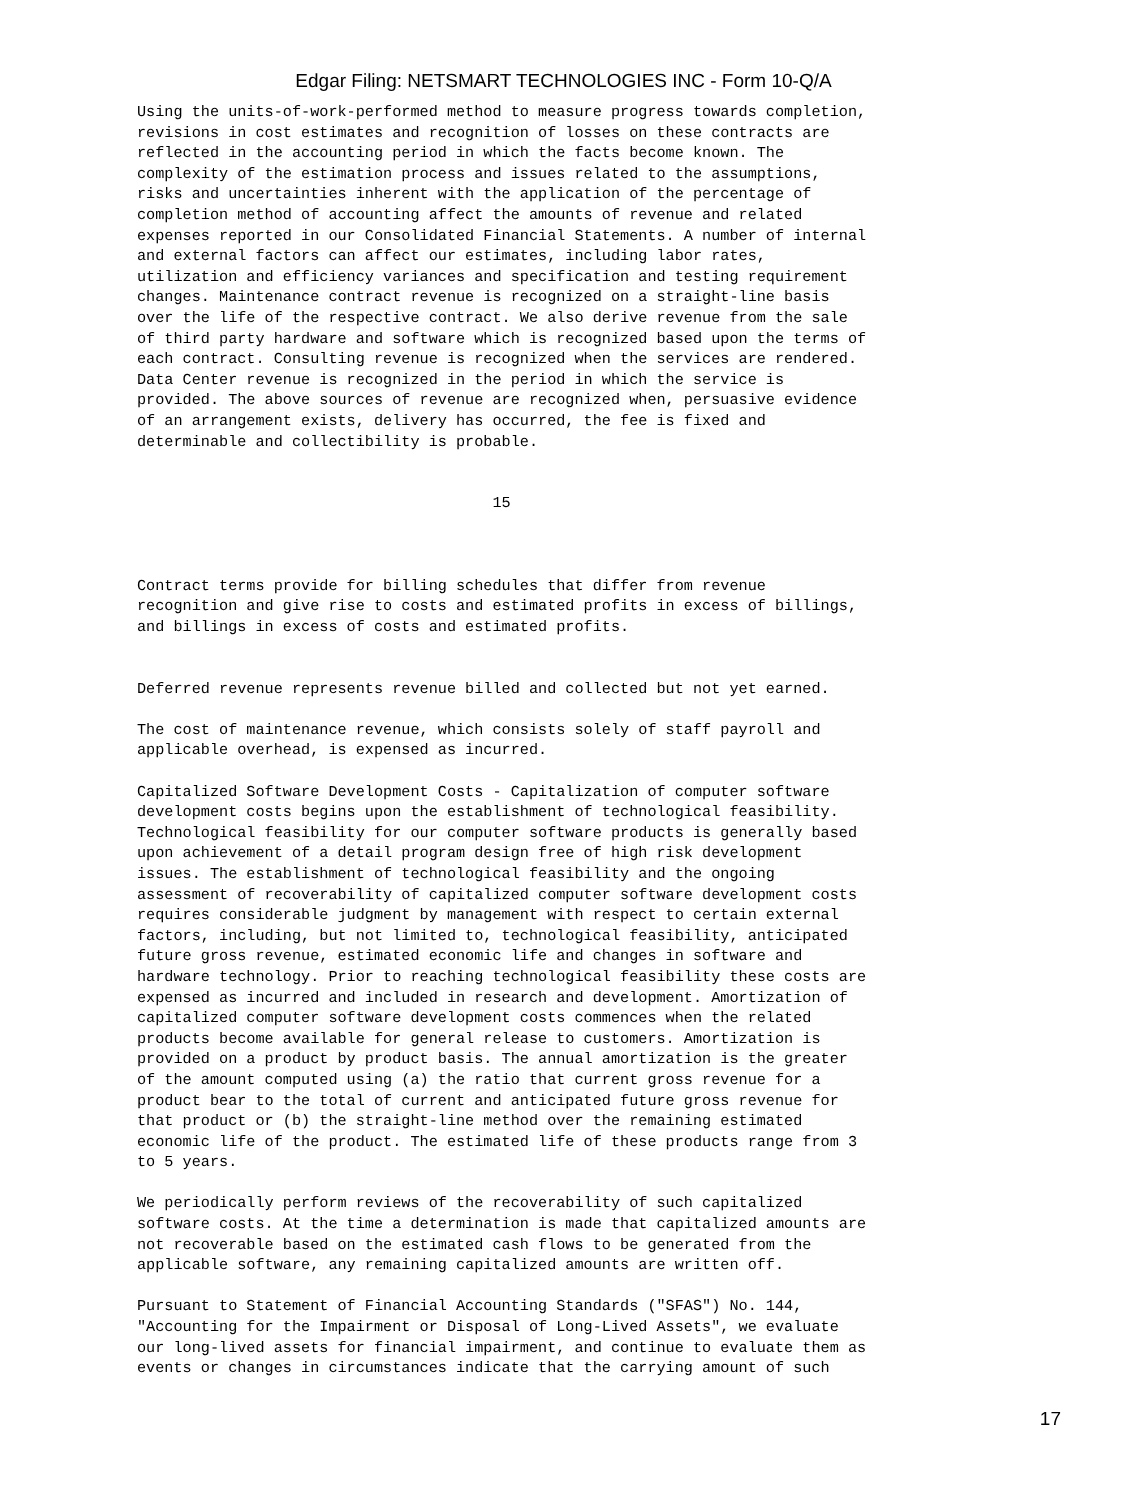Edgar Filing: NETSMART TECHNOLOGIES INC - Form 10-Q/A
Using the units-of-work-performed method to measure progress towards completion,
revisions in cost estimates and recognition of losses on these contracts are
reflected in the accounting period in which the facts become known. The
complexity of the estimation process and issues related to the assumptions,
risks and uncertainties inherent with the application of the percentage of
completion method of accounting affect the amounts of revenue and related
expenses reported in our Consolidated Financial Statements. A number of internal
and external factors can affect our estimates, including labor rates,
utilization and efficiency variances and specification and testing requirement
changes. Maintenance contract revenue is recognized on a straight-line basis
over the life of the respective contract. We also derive revenue from the sale
of third party hardware and software which is recognized based upon the terms of
each contract. Consulting revenue is recognized when the services are rendered.
Data Center revenue is recognized in the period in which the service is
provided. The above sources of revenue are recognized when, persuasive evidence
of an arrangement exists, delivery has occurred, the fee is fixed and
determinable and collectibility is probable.


                                       15



Contract terms provide for billing schedules that differ from revenue
recognition and give rise to costs and estimated profits in excess of billings,
and billings in excess of costs and estimated profits.


Deferred revenue represents revenue billed and collected but not yet earned.

The cost of maintenance revenue, which consists solely of staff payroll and
applicable overhead, is expensed as incurred.

Capitalized Software Development Costs - Capitalization of computer software
development costs begins upon the establishment of technological feasibility.
Technological feasibility for our computer software products is generally based
upon achievement of a detail program design free of high risk development
issues. The establishment of technological feasibility and the ongoing
assessment of recoverability of capitalized computer software development costs
requires considerable judgment by management with respect to certain external
factors, including, but not limited to, technological feasibility, anticipated
future gross revenue, estimated economic life and changes in software and
hardware technology. Prior to reaching technological feasibility these costs are
expensed as incurred and included in research and development. Amortization of
capitalized computer software development costs commences when the related
products become available for general release to customers. Amortization is
provided on a product by product basis. The annual amortization is the greater
of the amount computed using (a) the ratio that current gross revenue for a
product bear to the total of current and anticipated future gross revenue for
that product or (b) the straight-line method over the remaining estimated
economic life of the product. The estimated life of these products range from 3
to 5 years.

We periodically perform reviews of the recoverability of such capitalized
software costs. At the time a determination is made that capitalized amounts are
not recoverable based on the estimated cash flows to be generated from the
applicable software, any remaining capitalized amounts are written off.

Pursuant to Statement of Financial Accounting Standards ("SFAS") No. 144,
"Accounting for the Impairment or Disposal of Long-Lived Assets", we evaluate
our long-lived assets for financial impairment, and continue to evaluate them as
events or changes in circumstances indicate that the carrying amount of such
17